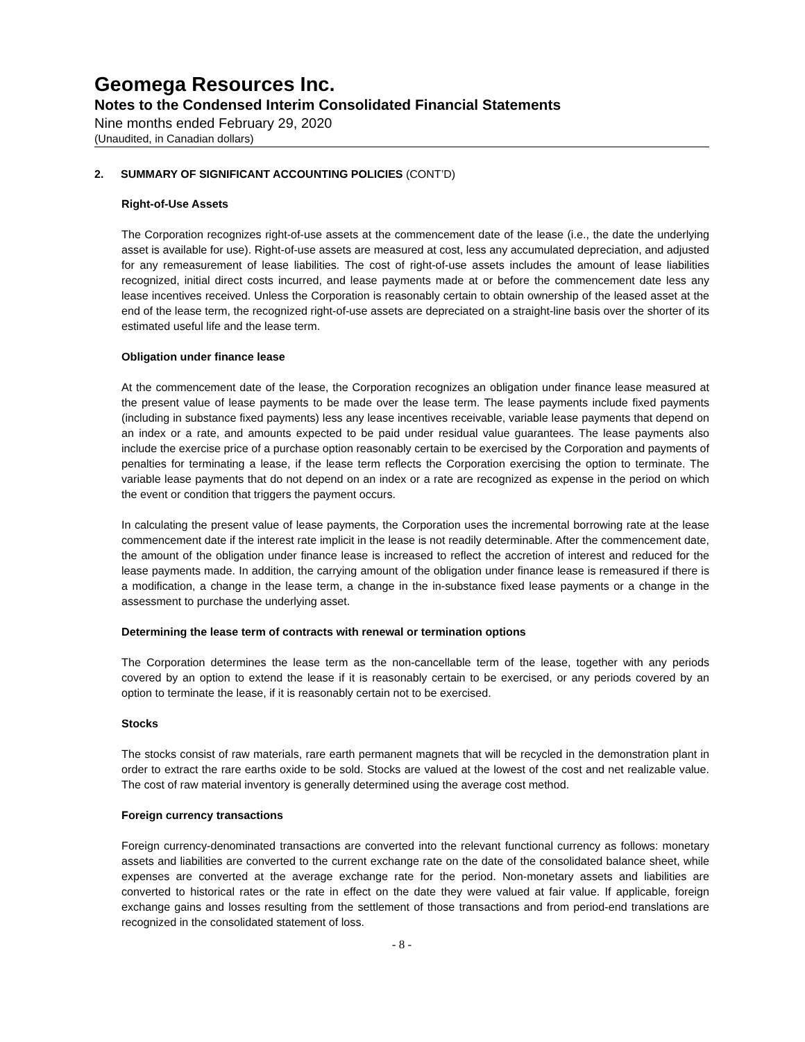Geomega Resources Inc.
Notes to the Condensed Interim Consolidated Financial Statements
Nine months ended February 29, 2020
(Unaudited, in Canadian dollars)
2. SUMMARY OF SIGNIFICANT ACCOUNTING POLICIES (CONT’D)
Right-of-Use Assets
The Corporation recognizes right-of-use assets at the commencement date of the lease (i.e., the date the underlying asset is available for use). Right-of-use assets are measured at cost, less any accumulated depreciation, and adjusted for any remeasurement of lease liabilities. The cost of right-of-use assets includes the amount of lease liabilities recognized, initial direct costs incurred, and lease payments made at or before the commencement date less any lease incentives received. Unless the Corporation is reasonably certain to obtain ownership of the leased asset at the end of the lease term, the recognized right-of-use assets are depreciated on a straight-line basis over the shorter of its estimated useful life and the lease term.
Obligation under finance lease
At the commencement date of the lease, the Corporation recognizes an obligation under finance lease measured at the present value of lease payments to be made over the lease term. The lease payments include fixed payments (including in substance fixed payments) less any lease incentives receivable, variable lease payments that depend on an index or a rate, and amounts expected to be paid under residual value guarantees. The lease payments also include the exercise price of a purchase option reasonably certain to be exercised by the Corporation and payments of penalties for terminating a lease, if the lease term reflects the Corporation exercising the option to terminate. The variable lease payments that do not depend on an index or a rate are recognized as expense in the period on which the event or condition that triggers the payment occurs.
In calculating the present value of lease payments, the Corporation uses the incremental borrowing rate at the lease commencement date if the interest rate implicit in the lease is not readily determinable. After the commencement date, the amount of the obligation under finance lease is increased to reflect the accretion of interest and reduced for the lease payments made. In addition, the carrying amount of the obligation under finance lease is remeasured if there is a modification, a change in the lease term, a change in the in-substance fixed lease payments or a change in the assessment to purchase the underlying asset.
Determining the lease term of contracts with renewal or termination options
The Corporation determines the lease term as the non-cancellable term of the lease, together with any periods covered by an option to extend the lease if it is reasonably certain to be exercised, or any periods covered by an option to terminate the lease, if it is reasonably certain not to be exercised.
Stocks
The stocks consist of raw materials, rare earth permanent magnets that will be recycled in the demonstration plant in order to extract the rare earths oxide to be sold. Stocks are valued at the lowest of the cost and net realizable value. The cost of raw material inventory is generally determined using the average cost method.
Foreign currency transactions
Foreign currency-denominated transactions are converted into the relevant functional currency as follows: monetary assets and liabilities are converted to the current exchange rate on the date of the consolidated balance sheet, while expenses are converted at the average exchange rate for the period. Non-monetary assets and liabilities are converted to historical rates or the rate in effect on the date they were valued at fair value. If applicable, foreign exchange gains and losses resulting from the settlement of those transactions and from period-end translations are recognized in the consolidated statement of loss.
- 8 -